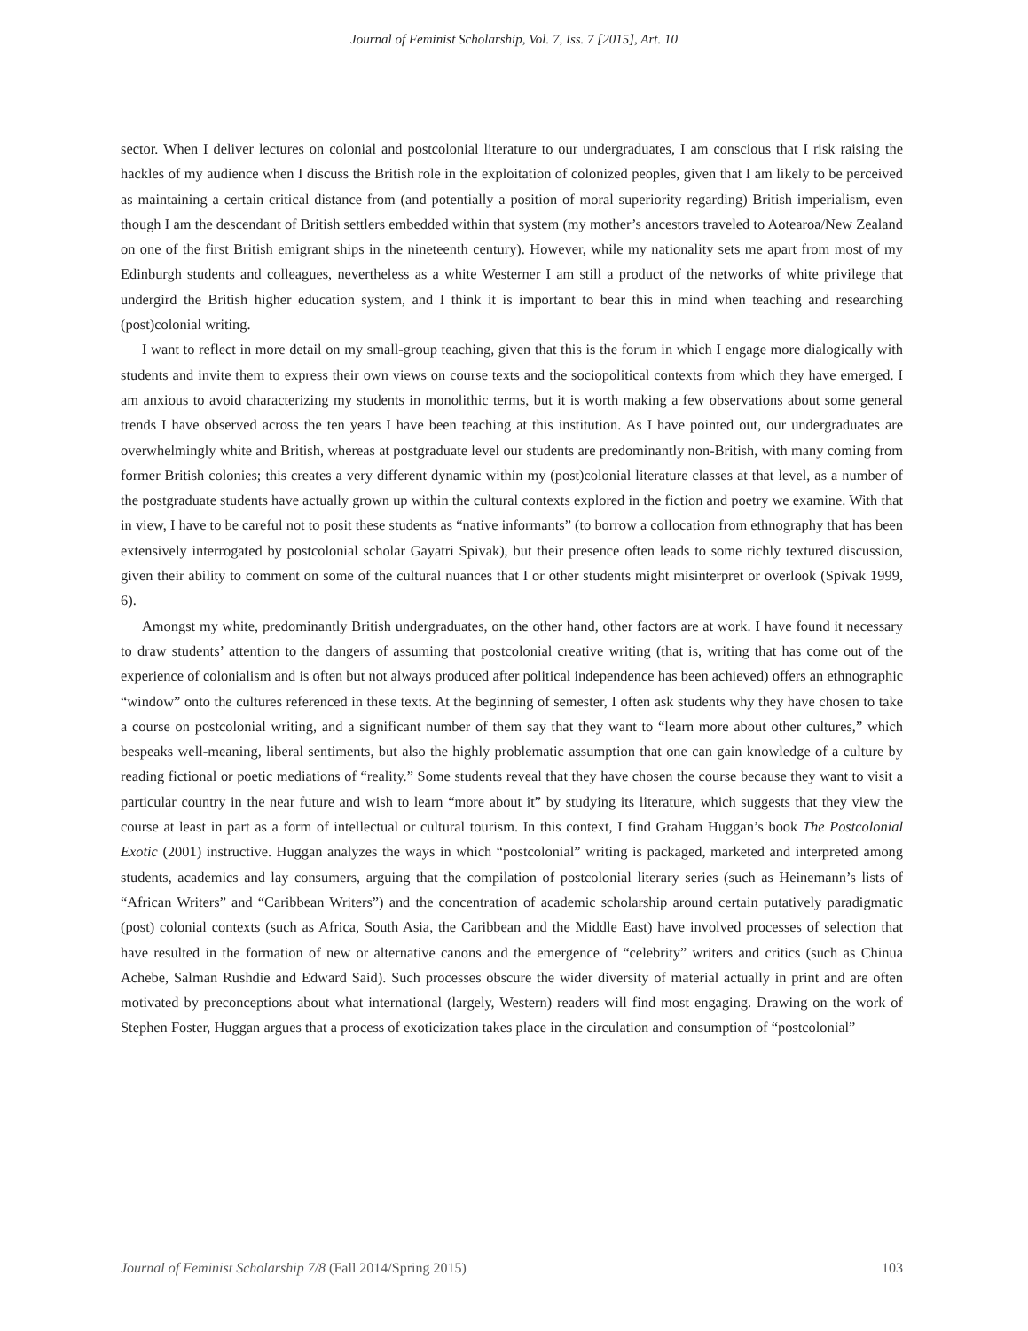Journal of Feminist Scholarship, Vol. 7, Iss. 7 [2015], Art. 10
sector. When I deliver lectures on colonial and postcolonial literature to our undergraduates, I am conscious that I risk raising the hackles of my audience when I discuss the British role in the exploitation of colonized peoples, given that I am likely to be perceived as maintaining a certain critical distance from (and potentially a position of moral superiority regarding) British imperialism, even though I am the descendant of British settlers embedded within that system (my mother’s ancestors traveled to Aotearoa/New Zealand on one of the first British emigrant ships in the nineteenth century). However, while my nationality sets me apart from most of my Edinburgh students and colleagues, nevertheless as a white Westerner I am still a product of the networks of white privilege that undergird the British higher education system, and I think it is important to bear this in mind when teaching and researching (post)colonial writing.
I want to reflect in more detail on my small-group teaching, given that this is the forum in which I engage more dialogically with students and invite them to express their own views on course texts and the sociopolitical contexts from which they have emerged. I am anxious to avoid characterizing my students in monolithic terms, but it is worth making a few observations about some general trends I have observed across the ten years I have been teaching at this institution. As I have pointed out, our undergraduates are overwhelmingly white and British, whereas at postgraduate level our students are predominantly non-British, with many coming from former British colonies; this creates a very different dynamic within my (post)colonial literature classes at that level, as a number of the postgraduate students have actually grown up within the cultural contexts explored in the fiction and poetry we examine. With that in view, I have to be careful not to posit these students as “native informants” (to borrow a collocation from ethnography that has been extensively interrogated by postcolonial scholar Gayatri Spivak), but their presence often leads to some richly textured discussion, given their ability to comment on some of the cultural nuances that I or other students might misinterpret or overlook (Spivak 1999, 6).
Amongst my white, predominantly British undergraduates, on the other hand, other factors are at work. I have found it necessary to draw students’ attention to the dangers of assuming that postcolonial creative writing (that is, writing that has come out of the experience of colonialism and is often but not always produced after political independence has been achieved) offers an ethnographic “window” onto the cultures referenced in these texts. At the beginning of semester, I often ask students why they have chosen to take a course on postcolonial writing, and a significant number of them say that they want to “learn more about other cultures,” which bespeaks well-meaning, liberal sentiments, but also the highly problematic assumption that one can gain knowledge of a culture by reading fictional or poetic mediations of “reality.” Some students reveal that they have chosen the course because they want to visit a particular country in the near future and wish to learn “more about it” by studying its literature, which suggests that they view the course at least in part as a form of intellectual or cultural tourism. In this context, I find Graham Huggan’s book The Postcolonial Exotic (2001) instructive. Huggan analyzes the ways in which “postcolonial” writing is packaged, marketed and interpreted among students, academics and lay consumers, arguing that the compilation of postcolonial literary series (such as Heinemann’s lists of “African Writers” and “Caribbean Writers”) and the concentration of academic scholarship around certain putatively paradigmatic (post) colonial contexts (such as Africa, South Asia, the Caribbean and the Middle East) have involved processes of selection that have resulted in the formation of new or alternative canons and the emergence of “celebrity” writers and critics (such as Chinua Achebe, Salman Rushdie and Edward Said). Such processes obscure the wider diversity of material actually in print and are often motivated by preconceptions about what international (largely, Western) readers will find most engaging. Drawing on the work of Stephen Foster, Huggan argues that a process of exoticization takes place in the circulation and consumption of “postcolonial”
Journal of Feminist Scholarship 7/8 (Fall 2014/Spring 2015) 103